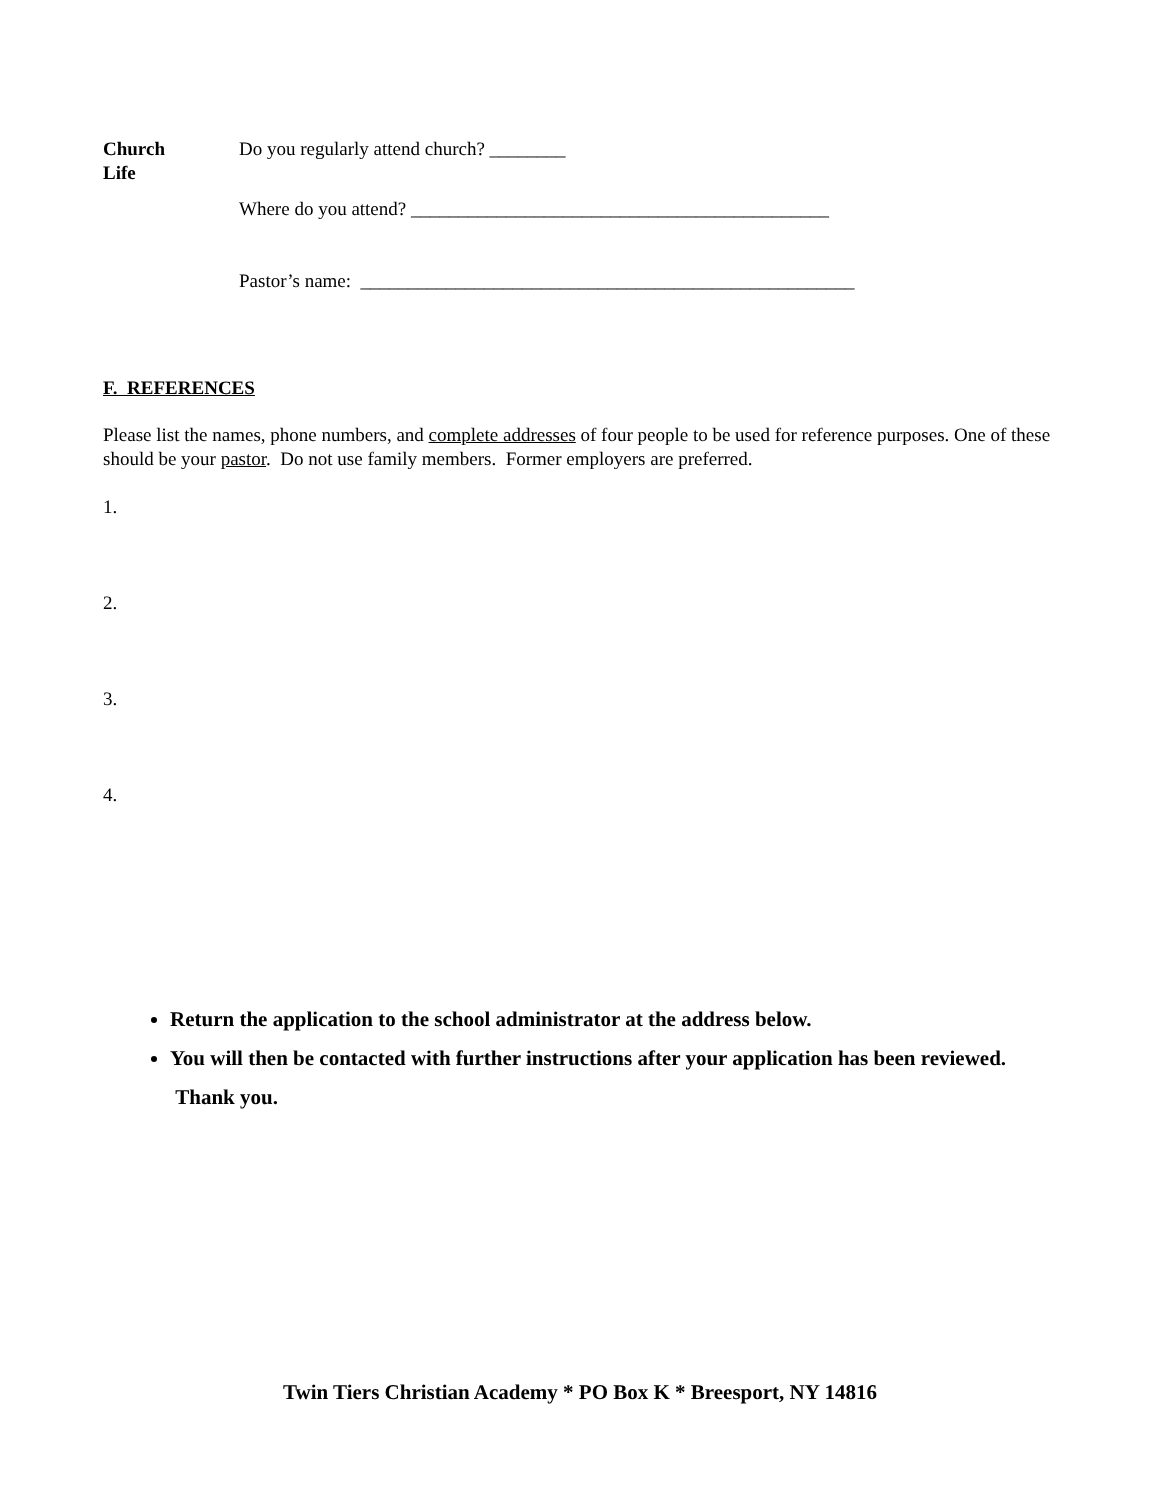Church
Life
Do you regularly attend church? ________
Where do you attend? ____________________________________________
Pastor’s name: ____________________________________________________
F. REFERENCES
Please list the names, phone numbers, and complete addresses of four people to be used for reference purposes. One of these should be your pastor. Do not use family members. Former employers are preferred.
1.
2.
3.
4.
Return the application to the school administrator at the address below.
You will then be contacted with further instructions after your application has been reviewed. Thank you.
Twin Tiers Christian Academy * PO Box K * Breesport, NY 14816